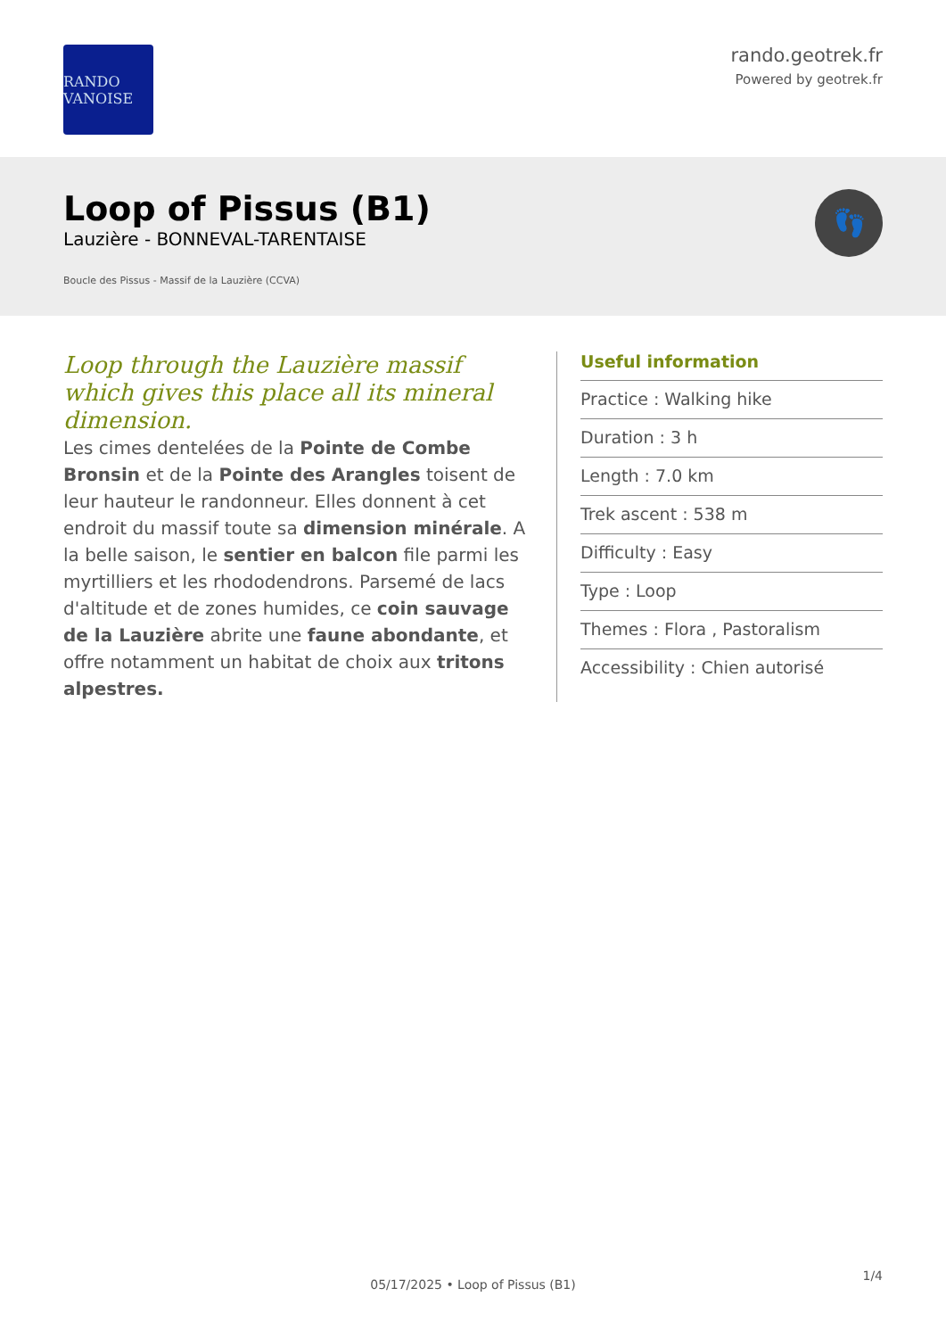RANDO VANOISE
rando.geotrek.fr
Powered by geotrek.fr
Loop of Pissus (B1)
Lauzière - BONNEVAL-TARENTAISE
Boucle des Pissus - Massif de la Lauzière (CCVA)
👣
Loop through the Lauzière massif which gives this place all its mineral dimension.
Les cimes dentelées de la Pointe de Combe Bronsin et de la Pointe des Arangles toisent de leur hauteur le randonneur. Elles donnent à cet endroit du massif toute sa dimension minérale. A la belle saison, le sentier en balcon file parmi les myrtilliers et les rhododendrons. Parsemé de lacs d'altitude et de zones humides, ce coin sauvage de la Lauzière abrite une faune abondante, et offre notamment un habitat de choix aux tritons alpestres.
Useful information
Practice : Walking hike
Duration : 3 h
Length : 7.0 km
Trek ascent : 538 m
Difficulty : Easy
Type : Loop
Themes : Flora , Pastoralism
Accessibility : Chien autorisé
1/4
05/17/2025 • Loop of Pissus (B1)